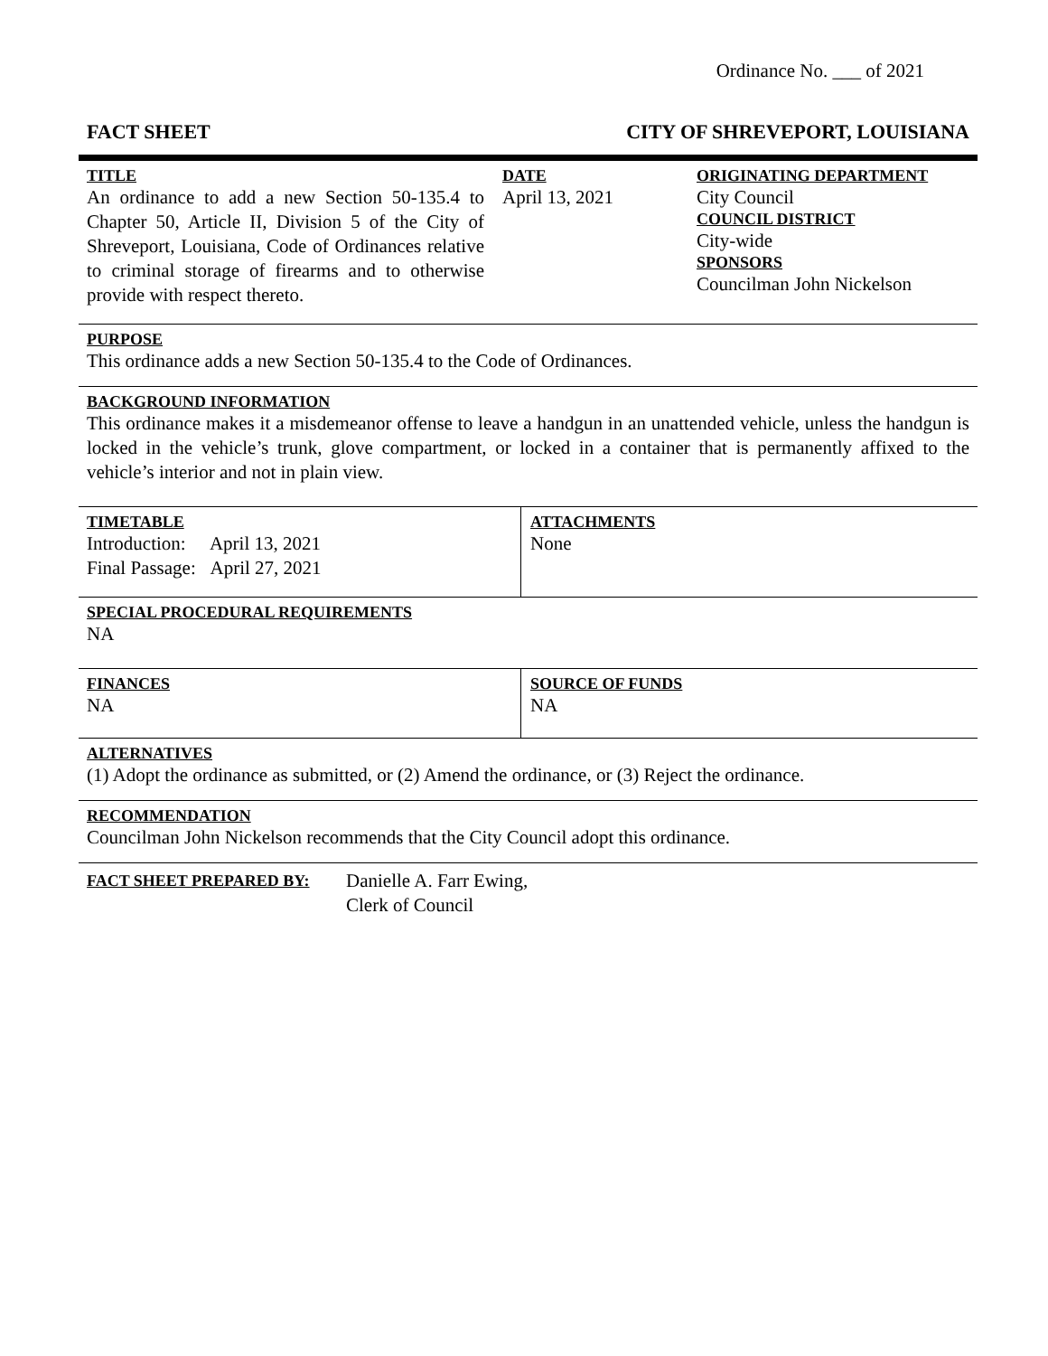Ordinance No. ___ of 2021
FACT SHEET CITY OF SHREVEPORT, LOUISIANA
| TITLE An ordinance to add a new Section 50-135.4 to Chapter 50, Article II, Division 5 of the City of Shreveport, Louisiana, Code of Ordinances relative to criminal storage of firearms and to otherwise provide with respect thereto. | DATE April 13, 2021 | ORIGINATING DEPARTMENT City Council COUNCIL DISTRICT City-wide SPONSORS Councilman John Nickelson |
PURPOSE
This ordinance adds a new Section 50-135.4 to the Code of Ordinances.
BACKGROUND INFORMATION
This ordinance makes it a misdemeanor offense to leave a handgun in an unattended vehicle, unless the handgun is locked in the vehicle’s trunk, glove compartment, or locked in a container that is permanently affixed to the vehicle’s interior and not in plain view.
| TIMETABLE Introduction: April 13, 2021 Final Passage: April 27, 2021 | ATTACHMENTS None |
SPECIAL PROCEDURAL REQUIREMENTS
NA
| FINANCES NA | SOURCE OF FUNDS NA |
ALTERNATIVES
(1) Adopt the ordinance as submitted, or (2) Amend the ordinance, or (3) Reject the ordinance.
RECOMMENDATION
Councilman John Nickelson recommends that the City Council adopt this ordinance.
| FACT SHEET PREPARED BY: | Danielle A. Farr Ewing, Clerk of Council |